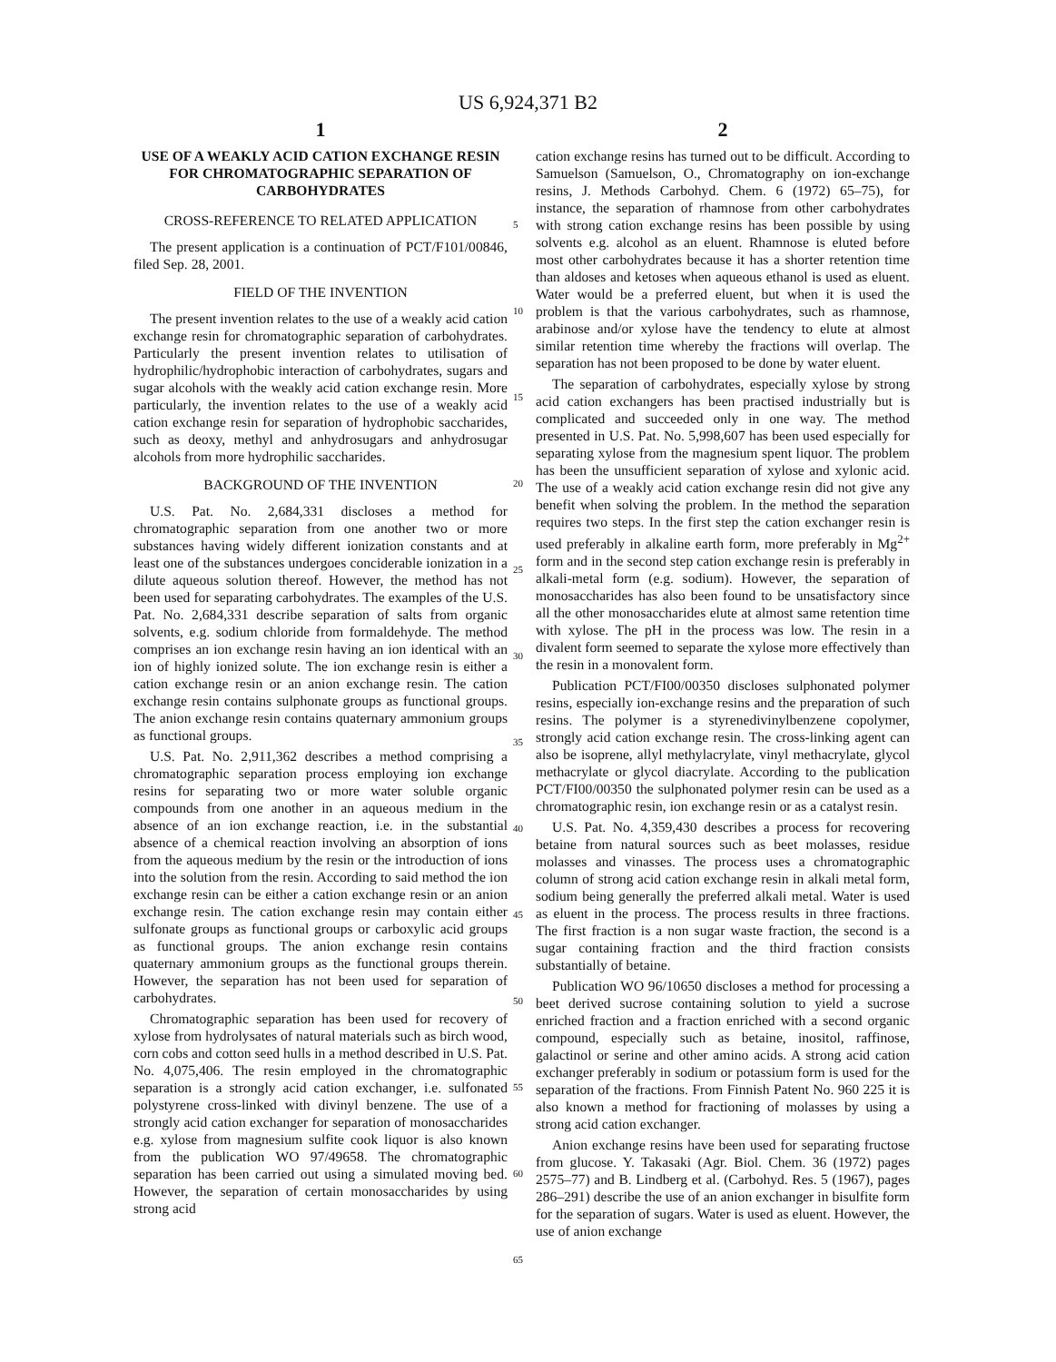US 6,924,371 B2
1
USE OF A WEAKLY ACID CATION EXCHANGE RESIN FOR CHROMATOGRAPHIC SEPARATION OF CARBOHYDRATES
CROSS-REFERENCE TO RELATED APPLICATION
The present application is a continuation of PCT/F101/00846, filed Sep. 28, 2001.
FIELD OF THE INVENTION
The present invention relates to the use of a weakly acid cation exchange resin for chromatographic separation of carbohydrates. Particularly the present invention relates to utilisation of hydrophilic/hydrophobic interaction of carbohydrates, sugars and sugar alcohols with the weakly acid cation exchange resin. More particularly, the invention relates to the use of a weakly acid cation exchange resin for separation of hydrophobic saccharides, such as deoxy, methyl and anhydrosugars and anhydrosugar alcohols from more hydrophilic saccharides.
BACKGROUND OF THE INVENTION
U.S. Pat. No. 2,684,331 discloses a method for chromatographic separation from one another two or more substances having widely different ionization constants and at least one of the substances undergoes conciderable ionization in a dilute aqueous solution thereof. However, the method has not been used for separating carbohydrates. The examples of the U.S. Pat. No. 2,684,331 describe separation of salts from organic solvents, e.g. sodium chloride from formaldehyde. The method comprises an ion exchange resin having an ion identical with an ion of highly ionized solute. The ion exchange resin is either a cation exchange resin or an anion exchange resin. The cation exchange resin contains sulphonate groups as functional groups. The anion exchange resin contains quaternary ammonium groups as functional groups.
U.S. Pat. No. 2,911,362 describes a method comprising a chromatographic separation process employing ion exchange resins for separating two or more water soluble organic compounds from one another in an aqueous medium in the absence of an ion exchange reaction, i.e. in the substantial absence of a chemical reaction involving an absorption of ions from the aqueous medium by the resin or the introduction of ions into the solution from the resin. According to said method the ion exchange resin can be either a cation exchange resin or an anion exchange resin. The cation exchange resin may contain either sulfonate groups as functional groups or carboxylic acid groups as functional groups. The anion exchange resin contains quaternary ammonium groups as the functional groups therein. However, the separation has not been used for separation of carbohydrates.
Chromatographic separation has been used for recovery of xylose from hydrolysates of natural materials such as birch wood, corn cobs and cotton seed hulls in a method described in U.S. Pat. No. 4,075,406. The resin employed in the chromatographic separation is a strongly acid cation exchanger, i.e. sulfonated polystyrene cross-linked with divinyl benzene. The use of a strongly acid cation exchanger for separation of monosaccharides e.g. xylose from magnesium sulfite cook liquor is also known from the publication WO 97/49658. The chromatographic separation has been carried out using a simulated moving bed. However, the separation of certain monosaccharides by using strong acid
2
cation exchange resins has turned out to be difficult. According to Samuelson (Samuelson, O., Chromatography on ion-exchange resins, J. Methods Carbohyd. Chem. 6 (1972) 65–75), for instance, the separation of rhamnose from other carbohydrates with strong cation exchange resins has been possible by using solvents e.g. alcohol as an eluent. Rhamnose is eluted before most other carbohydrates because it has a shorter retention time than aldoses and ketoses when aqueous ethanol is used as eluent. Water would be a preferred eluent, but when it is used the problem is that the various carbohydrates, such as rhamnose, arabinose and/or xylose have the tendency to elute at almost similar retention time whereby the fractions will overlap. The separation has not been proposed to be done by water eluent.
The separation of carbohydrates, especially xylose by strong acid cation exchangers has been practised industrially but is complicated and succeeded only in one way. The method presented in U.S. Pat. No. 5,998,607 has been used especially for separating xylose from the magnesium spent liquor. The problem has been the unsufficient separation of xylose and xylonic acid. The use of a weakly acid cation exchange resin did not give any benefit when solving the problem. In the method the separation requires two steps. In the first step the cation exchanger resin is used preferably in alkaline earth form, more preferably in Mg<sup>2+</sup> form and in the second step cation exchange resin is preferably in alkali-metal form (e.g. sodium). However, the separation of monosaccharides has also been found to be unsatisfactory since all the other monosaccharides elute at almost same retention time with xylose. The pH in the process was low. The resin in a divalent form seemed to separate the xylose more effectively than the resin in a monovalent form.
Publication PCT/FI00/00350 discloses sulphonated polymer resins, especially ion-exchange resins and the preparation of such resins. The polymer is a styrenedivinylbenzene copolymer, strongly acid cation exchange resin. The cross-linking agent can also be isoprene, allyl methylacrylate, vinyl methacrylate, glycol methacrylate or glycol diacrylate. According to the publication PCT/FI00/00350 the sulphonated polymer resin can be used as a chromatographic resin, ion exchange resin or as a catalyst resin.
U.S. Pat. No. 4,359,430 describes a process for recovering betaine from natural sources such as beet molasses, residue molasses and vinasses. The process uses a chromatographic column of strong acid cation exchange resin in alkali metal form, sodium being generally the preferred alkali metal. Water is used as eluent in the process. The process results in three fractions. The first fraction is a non sugar waste fraction, the second is a sugar containing fraction and the third fraction consists substantially of betaine.
Publication WO 96/10650 discloses a method for processing a beet derived sucrose containing solution to yield a sucrose enriched fraction and a fraction enriched with a second organic compound, especially such as betaine, inositol, raffinose, galactinol or serine and other amino acids. A strong acid cation exchanger preferably in sodium or potassium form is used for the separation of the fractions. From Finnish Patent No. 960 225 it is also known a method for fractioning of molasses by using a strong acid cation exchanger.
Anion exchange resins have been used for separating fructose from glucose. Y. Takasaki (Agr. Biol. Chem. 36 (1972) pages 2575–77) and B. Lindberg et al. (Carbohyd. Res. 5 (1967), pages 286–291) describe the use of an anion exchanger in bisulfite form for the separation of sugars. Water is used as eluent. However, the use of anion exchange
5
10
15
20
25
30
35
40
45
50
55
60
65